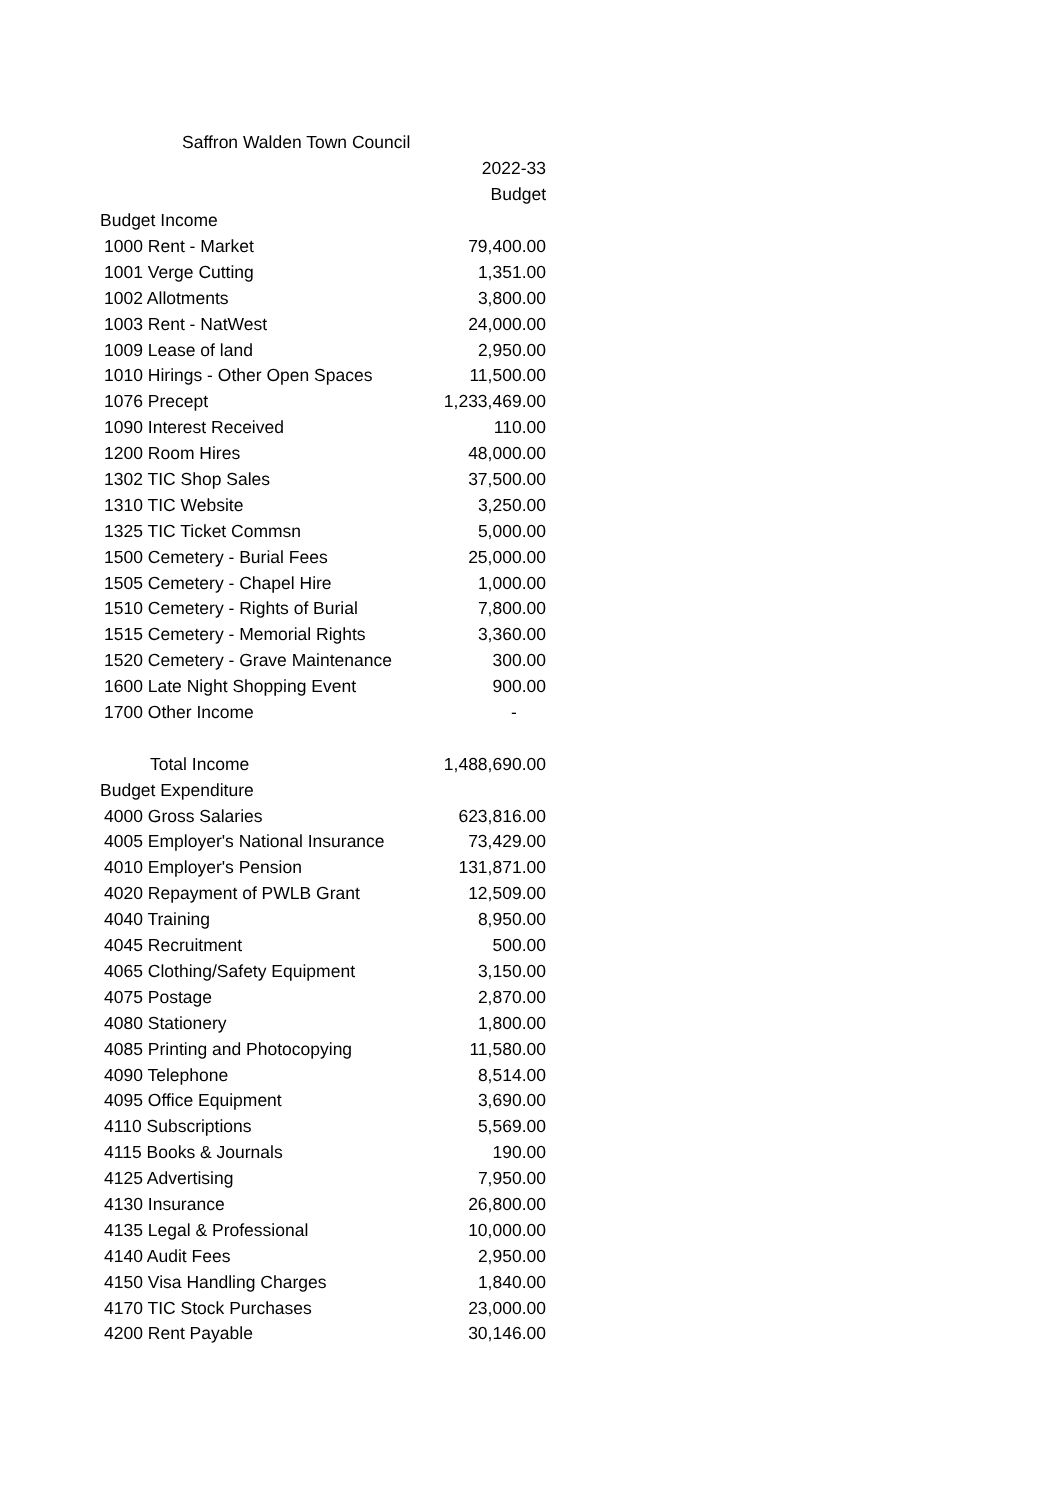| Saffron Walden Town Council | |
| | 2022-33 |
| | Budget |
| Budget Income | |
| 1000 Rent - Market | 79,400.00 |
| 1001 Verge Cutting | 1,351.00 |
| 1002 Allotments | 3,800.00 |
| 1003 Rent - NatWest | 24,000.00 |
| 1009 Lease of land | 2,950.00 |
| 1010 Hirings - Other Open Spaces | 11,500.00 |
| 1076 Precept | 1,233,469.00 |
| 1090 Interest Received | 110.00 |
| 1200 Room Hires | 48,000.00 |
| 1302 TIC Shop Sales | 37,500.00 |
| 1310 TIC Website | 3,250.00 |
| 1325 TIC Ticket Commsn | 5,000.00 |
| 1500 Cemetery - Burial Fees | 25,000.00 |
| 1505 Cemetery - Chapel Hire | 1,000.00 |
| 1510 Cemetery - Rights of Burial | 7,800.00 |
| 1515 Cemetery - Memorial Rights | 3,360.00 |
| 1520 Cemetery - Grave Maintenance | 300.00 |
| 1600 Late Night Shopping Event | 900.00 |
| 1700 Other Income | - |
| Total Income | 1,488,690.00 |
| Budget Expenditure | |
| 4000 Gross Salaries | 623,816.00 |
| 4005 Employer's National Insurance | 73,429.00 |
| 4010 Employer's Pension | 131,871.00 |
| 4020 Repayment of PWLB Grant | 12,509.00 |
| 4040 Training | 8,950.00 |
| 4045 Recruitment | 500.00 |
| 4065 Clothing/Safety Equipment | 3,150.00 |
| 4075 Postage | 2,870.00 |
| 4080 Stationery | 1,800.00 |
| 4085 Printing and Photocopying | 11,580.00 |
| 4090 Telephone | 8,514.00 |
| 4095 Office Equipment | 3,690.00 |
| 4110 Subscriptions | 5,569.00 |
| 4115 Books & Journals | 190.00 |
| 4125 Advertising | 7,950.00 |
| 4130 Insurance | 26,800.00 |
| 4135 Legal & Professional | 10,000.00 |
| 4140 Audit Fees | 2,950.00 |
| 4150 Visa Handling Charges | 1,840.00 |
| 4170 TIC Stock Purchases | 23,000.00 |
| 4200 Rent Payable | 30,146.00 |